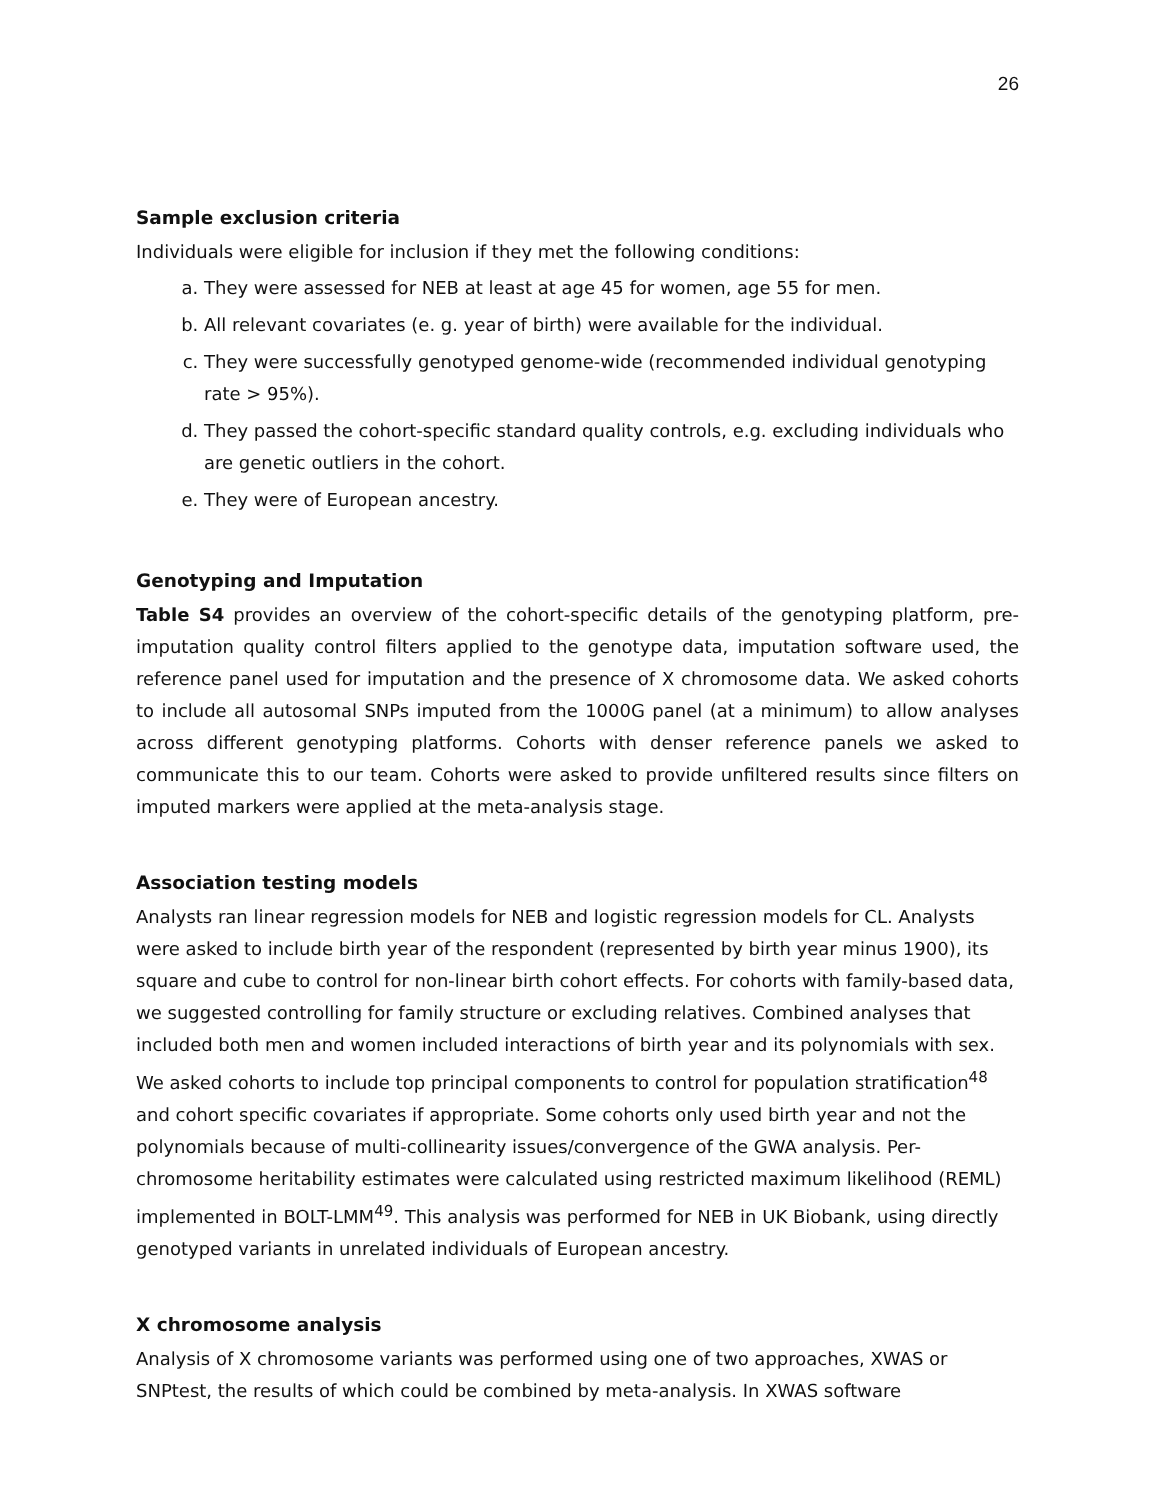26
Sample exclusion criteria
Individuals were eligible for inclusion if they met the following conditions:
a. They were assessed for NEB at least at age 45 for women, age 55 for men.
b. All relevant covariates (e. g. year of birth) were available for the individual.
c. They were successfully genotyped genome-wide (recommended individual genotyping rate > 95%).
d. They passed the cohort-specific standard quality controls, e.g. excluding individuals who are genetic outliers in the cohort.
e. They were of European ancestry.
Genotyping and Imputation
Table S4 provides an overview of the cohort-specific details of the genotyping platform, pre-imputation quality control filters applied to the genotype data, imputation software used, the reference panel used for imputation and the presence of X chromosome data. We asked cohorts to include all autosomal SNPs imputed from the 1000G panel (at a minimum) to allow analyses across different genotyping platforms. Cohorts with denser reference panels we asked to communicate this to our team. Cohorts were asked to provide unfiltered results since filters on imputed markers were applied at the meta-analysis stage.
Association testing models
Analysts ran linear regression models for NEB and logistic regression models for CL. Analysts were asked to include birth year of the respondent (represented by birth year minus 1900), its square and cube to control for non-linear birth cohort effects. For cohorts with family-based data, we suggested controlling for family structure or excluding relatives. Combined analyses that included both men and women included interactions of birth year and its polynomials with sex. We asked cohorts to include top principal components to control for population stratification<sup>48</sup> and cohort specific covariates if appropriate. Some cohorts only used birth year and not the polynomials because of multi-collinearity issues/convergence of the GWA analysis. Per-chromosome heritability estimates were calculated using restricted maximum likelihood (REML) implemented in BOLT-LMM<sup>49</sup>. This analysis was performed for NEB in UK Biobank, using directly genotyped variants in unrelated individuals of European ancestry.
X chromosome analysis
Analysis of X chromosome variants was performed using one of two approaches, XWAS or SNPtest, the results of which could be combined by meta-analysis. In XWAS software